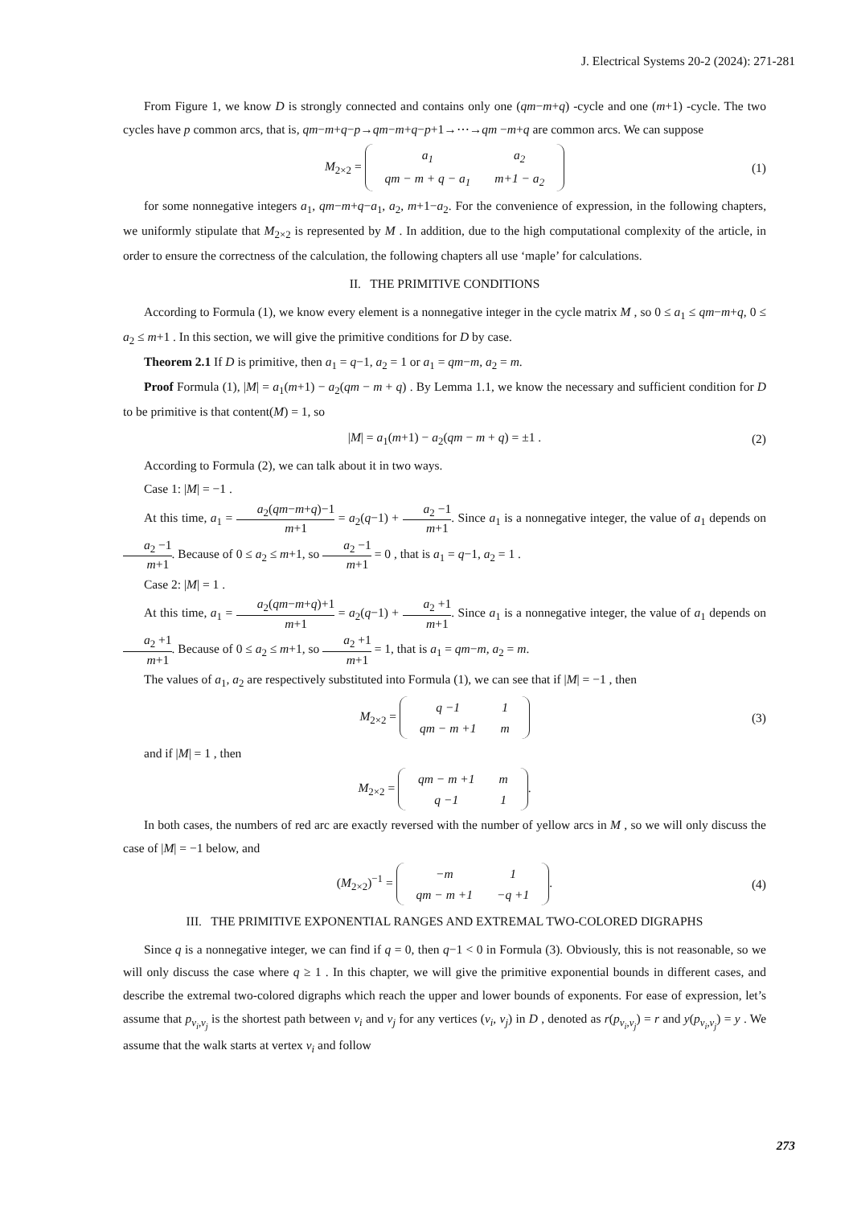J. Electrical Systems 20-2 (2024): 271-281
From Figure 1, we know D is strongly connected and contains only one (qm−m+q) -cycle and one (m+1) -cycle. The two cycles have p common arcs, that is, qm−m+q−p→qm−m+q−p+1→⋯→qm −m+q are common arcs. We can suppose
M<sub>2×2</sub> =
| a<sub>1</sub> | a<sub>2</sub> |
| qm − m + q − a<sub>1</sub> | m+1 − a<sub>2</sub> |
(1)
for some nonnegative integers a<sub>1</sub>, qm−m+q−a<sub>1</sub>, a<sub>2</sub>, m+1−a<sub>2</sub>. For the convenience of expression, in the following chapters, we uniformly stipulate that M<sub>2×2</sub> is represented by M . In addition, due to the high computational complexity of the article, in order to ensure the correctness of the calculation, the following chapters all use ‘maple’ for calculations.
II. THE PRIMITIVE CONDITIONS
According to Formula (1), we know every element is a nonnegative integer in the cycle matrix M , so 0 ≤ a<sub>1</sub> ≤ qm−m+q, 0 ≤ a<sub>2</sub> ≤ m+1 . In this section, we will give the primitive conditions for D by case.
Theorem 2.1 If D is primitive, then a<sub>1</sub> = q−1, a<sub>2</sub> = 1 or a<sub>1</sub> = qm−m, a<sub>2</sub> = m.
Proof Formula (1), |M| = a<sub>1</sub>(m+1) − a<sub>2</sub>(qm − m + q) . By Lemma 1.1, we know the necessary and sufficient condition for D to be primitive is that content(M) = 1, so
|M| = a<sub>1</sub>(m+1) − a<sub>2</sub>(qm − m + q) = ±1 . (2)
According to Formula (2), we can talk about it in two ways.
Case 1: |M| = −1 .
At this time, a<sub>1</sub> = a<sub>2</sub>(qm−m+q)−1 m+1 = a<sub>2</sub>(q−1) + a<sub>2</sub> −1 m+1. Since a<sub>1</sub> is a nonnegative integer, the value of a<sub>1</sub> depends on a<sub>2</sub> −1 m+1. Because of 0 ≤ a<sub>2</sub> ≤ m+1, so a<sub>2</sub> −1 m+1 = 0 , that is a<sub>1</sub> = q−1, a<sub>2</sub> = 1 .
Case 2: |M| = 1 .
At this time, a<sub>1</sub> = a<sub>2</sub>(qm−m+q)+1 m+1 = a<sub>2</sub>(q−1) + a<sub>2</sub> +1 m+1. Since a<sub>1</sub> is a nonnegative integer, the value of a<sub>1</sub> depends on a<sub>2</sub> +1 m+1. Because of 0 ≤ a<sub>2</sub> ≤ m+1, so a<sub>2</sub> +1 m+1 = 1, that is a<sub>1</sub> = qm−m, a<sub>2</sub> = m.
The values of a<sub>1</sub>, a<sub>2</sub> are respectively substituted into Formula (1), we can see that if |M| = −1 , then
M<sub>2×2</sub> =
| q −1 | 1 |
| qm − m +1 | m |
(3)
and if |M| = 1 , then
M<sub>2×2</sub> =
| qm − m +1 | m |
| q −1 | 1 |
.
In both cases, the numbers of red arc are exactly reversed with the number of yellow arcs in M , so we will only discuss the case of |M| = −1 below, and
(M<sub>2×2</sub>)<sup>−1</sup> =
| −m | 1 |
| qm − m +1 | −q +1 |
. (4)
III. THE PRIMITIVE EXPONENTIAL RANGES AND EXTREMAL TWO-COLORED DIGRAPHS
Since q is a nonnegative integer, we can find if q = 0, then q−1 < 0 in Formula (3). Obviously, this is not reasonable, so we will only discuss the case where q ≥ 1 . In this chapter, we will give the primitive exponential bounds in different cases, and describe the extremal two-colored digraphs which reach the upper and lower bounds of exponents. For ease of expression, let’s assume that p<sub>v<sub>i</sub>,v<sub>j</sub></sub> is the shortest path between v<sub>i</sub> and v<sub>j</sub> for any vertices (v<sub>i</sub>, v<sub>j</sub>) in D , denoted as r(p<sub>v<sub>i</sub>,v<sub>j</sub></sub>) = r and y(p<sub>v<sub>i</sub>,v<sub>j</sub></sub>) = y . We assume that the walk starts at vertex v<sub>i</sub> and follow
273